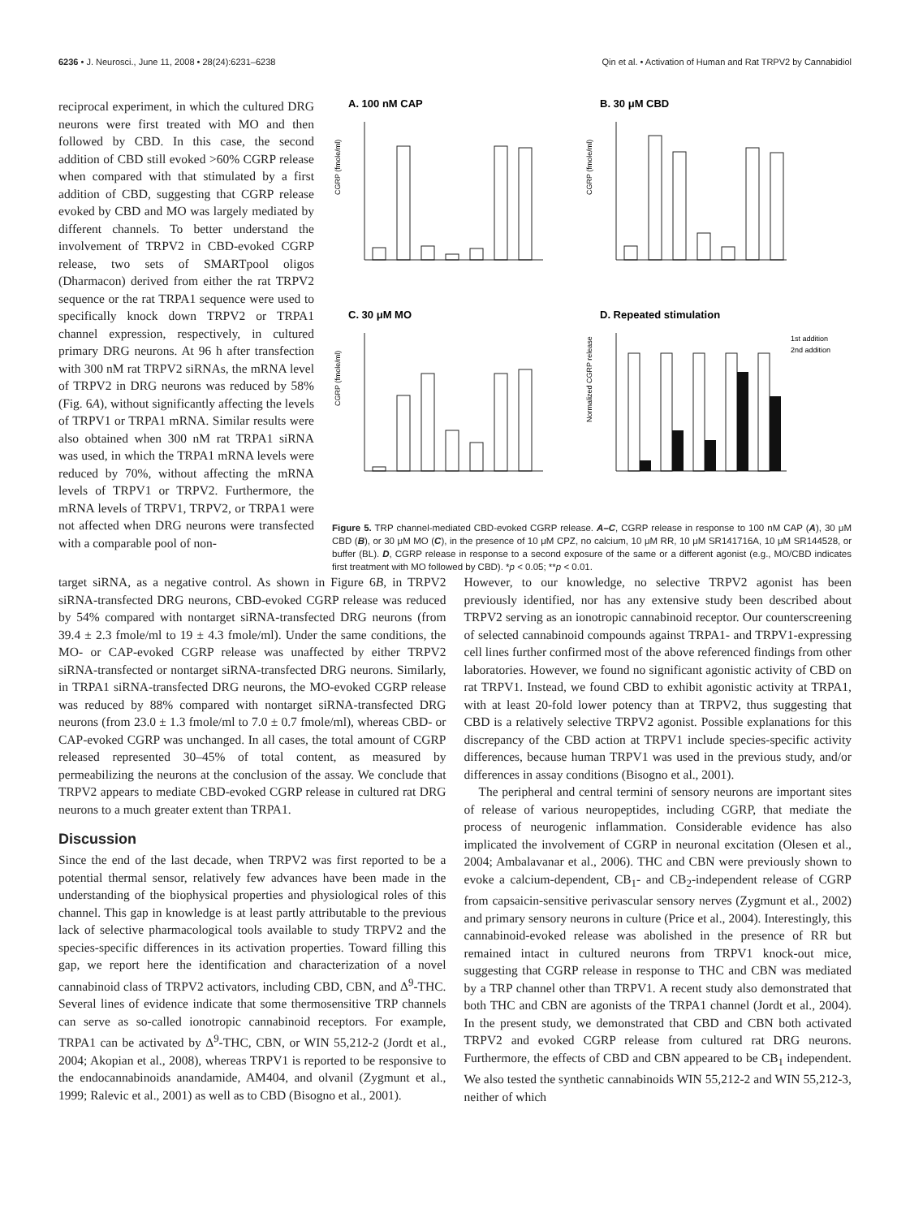6236 • J. Neurosci., June 11, 2008 • 28(24):6231–6238 Qin et al. • Activation of Human and Rat TRPV2 by Cannabidiol
reciprocal experiment, in which the cultured DRG neurons were first treated with MO and then followed by CBD. In this case, the second addition of CBD still evoked >60% CGRP release when compared with that stimulated by a first addition of CBD, suggesting that CGRP release evoked by CBD and MO was largely mediated by different channels. To better understand the involvement of TRPV2 in CBD-evoked CGRP release, two sets of SMARTpool oligos (Dharmacon) derived from either the rat TRPV2 sequence or the rat TRPA1 sequence were used to specifically knock down TRPV2 or TRPA1 channel expression, respectively, in cultured primary DRG neurons. At 96 h after transfection with 300 nM rat TRPV2 siRNAs, the mRNA level of TRPV2 in DRG neurons was reduced by 58% (Fig. 6A), without significantly affecting the levels of TRPV1 or TRPA1 mRNA. Similar results were also obtained when 300 nM rat TRPA1 siRNA was used, in which the TRPA1 mRNA levels were reduced by 70%, without affecting the mRNA levels of TRPV1 or TRPV2. Furthermore, the mRNA levels of TRPV1, TRPV2, or TRPA1 were not affected when DRG neurons were transfected with a comparable pool of non-
A. 100 nM CAP
B. 30 μM CBD
C. 30 μM MO
D. Repeated stimulation
1st addition
2nd addition
CGRP (fmole/ml)
CGRP (fmole/ml)
CGRP (fmole/ml)
Normalized CGRP release
Figure 5. TRP channel-mediated CBD-evoked CGRP release. A–C, CGRP release in response to 100 nM CAP (A), 30 μM CBD (B), or 30 μM MO (C), in the presence of 10 μM CPZ, no calcium, 10 μM RR, 10 μM SR141716A, 10 μM SR144528, or buffer (BL). D, CGRP release in response to a second exposure of the same or a different agonist (e.g., MO/CBD indicates first treatment with MO followed by CBD). *p < 0.05; **p < 0.01.
target siRNA, as a negative control. As shown in Figure 6B, in TRPV2 siRNA-transfected DRG neurons, CBD-evoked CGRP release was reduced by 54% compared with nontarget siRNA-transfected DRG neurons (from 39.4 ± 2.3 fmole/ml to 19 ± 4.3 fmole/ml). Under the same conditions, the MO- or CAP-evoked CGRP release was unaffected by either TRPV2 siRNA-transfected or nontarget siRNA-transfected DRG neurons. Similarly, in TRPA1 siRNA-transfected DRG neurons, the MO-evoked CGRP release was reduced by 88% compared with nontarget siRNA-transfected DRG neurons (from 23.0 ± 1.3 fmole/ml to 7.0 ± 0.7 fmole/ml), whereas CBD- or CAP-evoked CGRP was unchanged. In all cases, the total amount of CGRP released represented 30–45% of total content, as measured by permeabilizing the neurons at the conclusion of the assay. We conclude that TRPV2 appears to mediate CBD-evoked CGRP release in cultured rat DRG neurons to a much greater extent than TRPA1.
Discussion
Since the end of the last decade, when TRPV2 was first reported to be a potential thermal sensor, relatively few advances have been made in the understanding of the biophysical properties and physiological roles of this channel. This gap in knowledge is at least partly attributable to the previous lack of selective pharmacological tools available to study TRPV2 and the species-specific differences in its activation properties. Toward filling this gap, we report here the identification and characterization of a novel cannabinoid class of TRPV2 activators, including CBD, CBN, and Δ<sup>9</sup>-THC. Several lines of evidence indicate that some thermosensitive TRP channels can serve as so-called ionotropic cannabinoid receptors. For example, TRPA1 can be activated by Δ<sup>9</sup>-THC, CBN, or WIN 55,212-2 (Jordt et al., 2004; Akopian et al., 2008), whereas TRPV1 is reported to be responsive to the endocannabinoids anandamide, AM404, and olvanil (Zygmunt et al., 1999; Ralevic et al., 2001) as well as to CBD (Bisogno et al., 2001).
However, to our knowledge, no selective TRPV2 agonist has been previously identified, nor has any extensive study been described about TRPV2 serving as an ionotropic cannabinoid receptor. Our counterscreening of selected cannabinoid compounds against TRPA1- and TRPV1-expressing cell lines further confirmed most of the above referenced findings from other laboratories. However, we found no significant agonistic activity of CBD on rat TRPV1. Instead, we found CBD to exhibit agonistic activity at TRPA1, with at least 20-fold lower potency than at TRPV2, thus suggesting that CBD is a relatively selective TRPV2 agonist. Possible explanations for this discrepancy of the CBD action at TRPV1 include species-specific activity differences, because human TRPV1 was used in the previous study, and/or differences in assay conditions (Bisogno et al., 2001).
The peripheral and central termini of sensory neurons are important sites of release of various neuropeptides, including CGRP, that mediate the process of neurogenic inflammation. Considerable evidence has also implicated the involvement of CGRP in neuronal excitation (Olesen et al., 2004; Ambalavanar et al., 2006). THC and CBN were previously shown to evoke a calcium-dependent, CB<sub>1</sub>- and CB<sub>2</sub>-independent release of CGRP from capsaicin-sensitive perivascular sensory nerves (Zygmunt et al., 2002) and primary sensory neurons in culture (Price et al., 2004). Interestingly, this cannabinoid-evoked release was abolished in the presence of RR but remained intact in cultured neurons from TRPV1 knock-out mice, suggesting that CGRP release in response to THC and CBN was mediated by a TRP channel other than TRPV1. A recent study also demonstrated that both THC and CBN are agonists of the TRPA1 channel (Jordt et al., 2004). In the present study, we demonstrated that CBD and CBN both activated TRPV2 and evoked CGRP release from cultured rat DRG neurons. Furthermore, the effects of CBD and CBN appeared to be CB<sub>1</sub> independent. We also tested the synthetic cannabinoids WIN 55,212-2 and WIN 55,212-3, neither of which